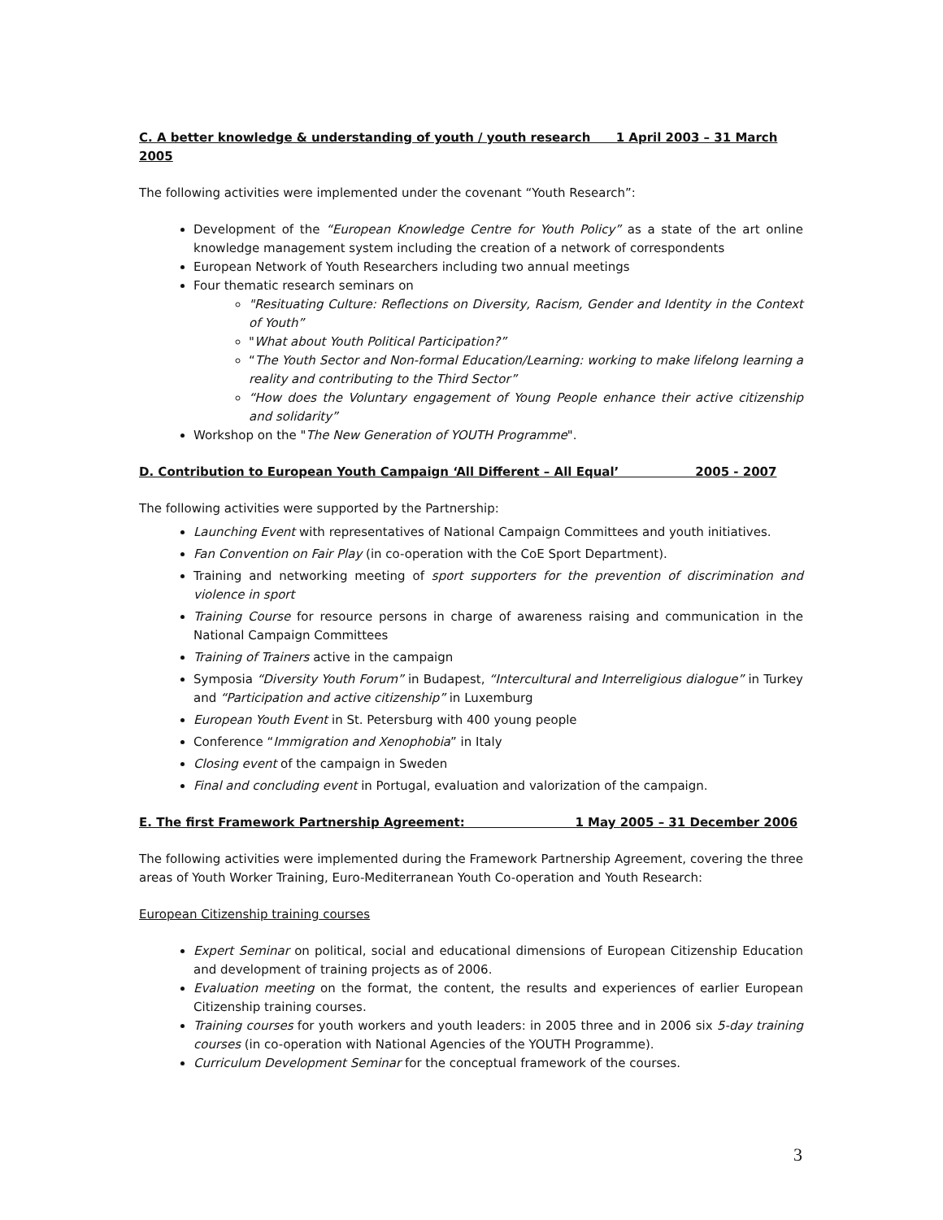C. A better knowledge & understanding of youth / youth research 1 April 2003 – 31 March 2005
The following activities were implemented under the covenant “Youth Research”:
Development of the “European Knowledge Centre for Youth Policy” as a state of the art online knowledge management system including the creation of a network of correspondents
European Network of Youth Researchers including two annual meetings
Four thematic research seminars on
"Resituating Culture: Reflections on Diversity, Racism, Gender and Identity in the Context of Youth”
"What about Youth Political Participation?”
“The Youth Sector and Non-formal Education/Learning: working to make lifelong learning a reality and contributing to the Third Sector”
“How does the Voluntary engagement of Young People enhance their active citizenship and solidarity”
Workshop on the "The New Generation of YOUTH Programme".
D. Contribution to European Youth Campaign ‘All Different – All Equal’ 2005 - 2007
The following activities were supported by the Partnership:
Launching Event with representatives of National Campaign Committees and youth initiatives.
Fan Convention on Fair Play (in co-operation with the CoE Sport Department).
Training and networking meeting of sport supporters for the prevention of discrimination and violence in sport
Training Course for resource persons in charge of awareness raising and communication in the National Campaign Committees
Training of Trainers active in the campaign
Symposia “Diversity Youth Forum” in Budapest, “Intercultural and Interreligious dialogue” in Turkey and “Participation and active citizenship” in Luxemburg
European Youth Event in St. Petersburg with 400 young people
Conference “Immigration and Xenophobia” in Italy
Closing event of the campaign in Sweden
Final and concluding event in Portugal, evaluation and valorization of the campaign.
E. The first Framework Partnership Agreement: 1 May 2005 – 31 December 2006
The following activities were implemented during the Framework Partnership Agreement, covering the three areas of Youth Worker Training, Euro-Mediterranean Youth Co-operation and Youth Research:
European Citizenship training courses
Expert Seminar on political, social and educational dimensions of European Citizenship Education and development of training projects as of 2006.
Evaluation meeting on the format, the content, the results and experiences of earlier European Citizenship training courses.
Training courses for youth workers and youth leaders: in 2005 three and in 2006 six 5-day training courses (in co-operation with National Agencies of the YOUTH Programme).
Curriculum Development Seminar for the conceptual framework of the courses.
3